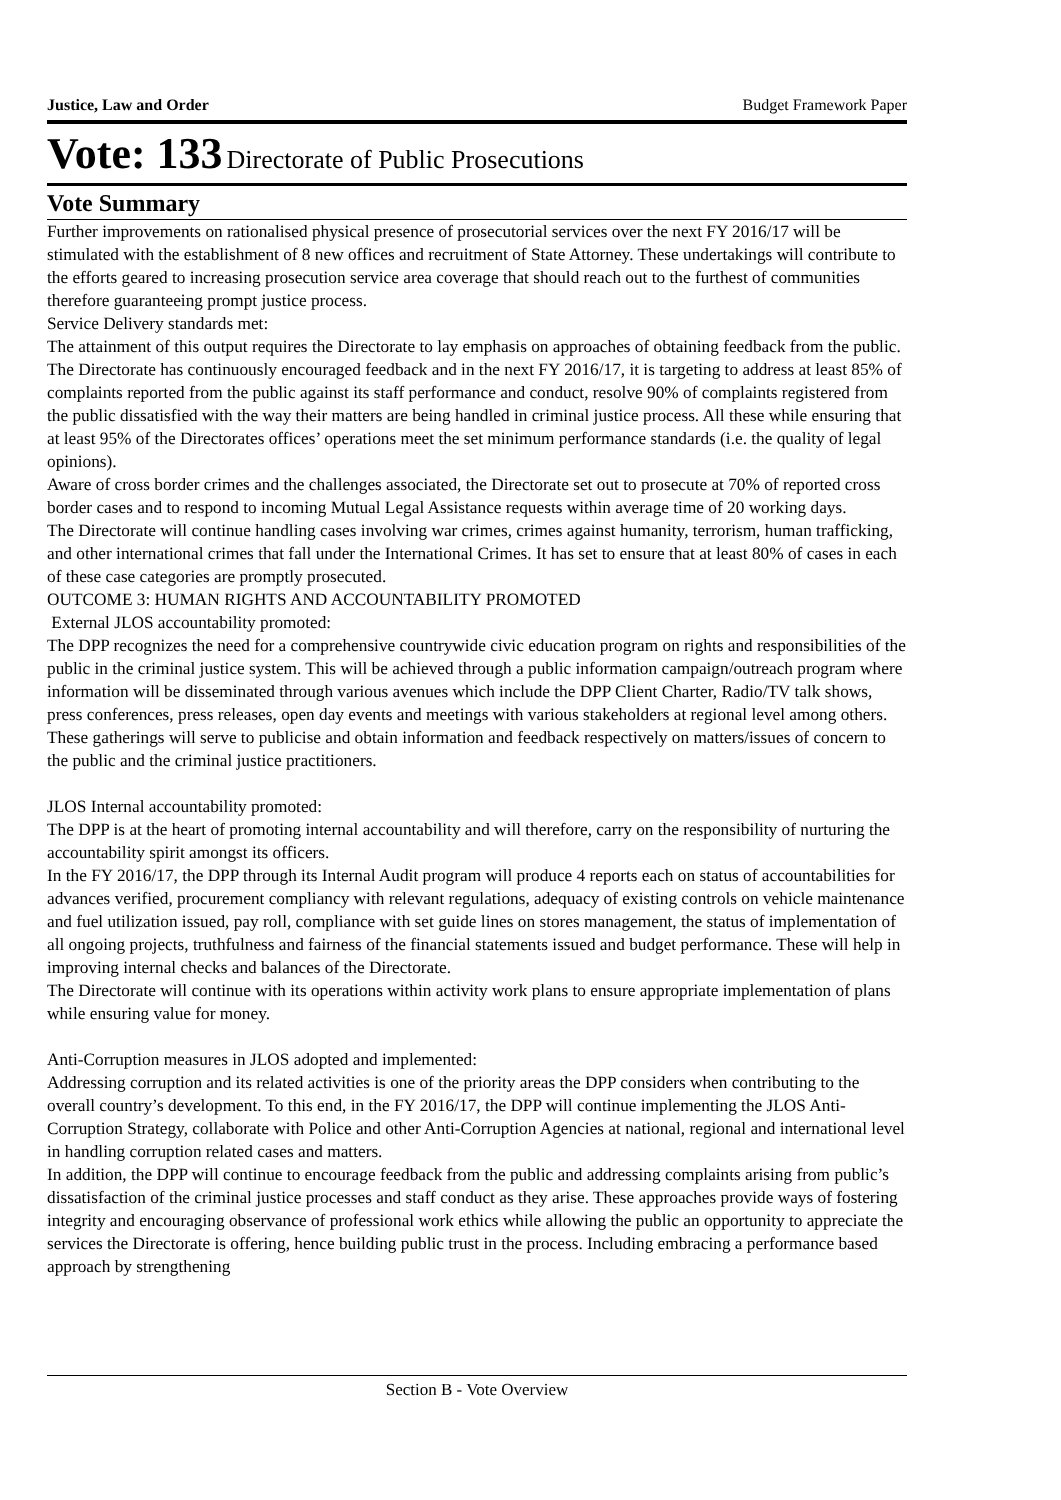Justice, Law and Order Budget Framework Paper
Vote: 133 Directorate of Public Prosecutions
Vote Summary
Further improvements on rationalised physical presence of prosecutorial services over the next FY 2016/17 will be stimulated with the establishment of 8 new offices and recruitment of State Attorney. These undertakings will contribute to the efforts geared to increasing prosecution service area coverage that should reach out to the furthest of communities therefore guaranteeing prompt justice process.
Service Delivery standards met:
The attainment of this output requires the Directorate to lay emphasis on approaches of obtaining feedback from the public. The Directorate has continuously encouraged feedback and in the next FY 2016/17, it is targeting to address at least 85% of complaints reported from the public against its staff performance and conduct, resolve 90% of complaints registered from the public dissatisfied with the way their matters are being handled in criminal justice process. All these while ensuring that at least 95% of the Directorates offices’ operations meet the set minimum performance standards (i.e. the quality of legal opinions).
Aware of cross border crimes and the challenges associated, the Directorate set out to prosecute at 70% of reported cross border cases and to respond to incoming Mutual Legal Assistance requests within average time of 20 working days.
The Directorate will continue handling cases involving war crimes, crimes against humanity, terrorism, human trafficking, and other international crimes that fall under the International Crimes. It has set to ensure that at least 80% of cases in each of these case categories are promptly prosecuted.
OUTCOME 3: HUMAN RIGHTS AND ACCOUNTABILITY PROMOTED
External JLOS accountability promoted:
The DPP recognizes the need for a comprehensive countrywide civic education program on rights and responsibilities of the public in the criminal justice system. This will be achieved through a public information campaign/outreach program where information will be disseminated through various avenues which include the DPP Client Charter, Radio/TV talk shows, press conferences, press releases, open day events and meetings with various stakeholders at regional level among others. These gatherings will serve to publicise and obtain information and feedback respectively on matters/issues of concern to the public and the criminal justice practitioners.
JLOS Internal accountability promoted:
The DPP is at the heart of promoting internal accountability and will therefore, carry on the responsibility of nurturing the accountability spirit amongst its officers.
In the FY 2016/17, the DPP through its Internal Audit program will produce 4 reports each on status of accountabilities for advances verified, procurement compliancy with relevant regulations, adequacy of existing controls on vehicle maintenance and fuel utilization issued, pay roll, compliance with set guide lines on stores management, the status of implementation of all ongoing projects, truthfulness and fairness of the financial statements issued and budget performance. These will help in improving internal checks and balances of the Directorate.
The Directorate will continue with its operations within activity work plans to ensure appropriate implementation of plans while ensuring value for money.
Anti-Corruption measures in JLOS adopted and implemented:
Addressing corruption and its related activities is one of the priority areas the DPP considers when contributing to the overall country’s development. To this end, in the FY 2016/17, the DPP will continue implementing the JLOS Anti-Corruption Strategy, collaborate with Police and other Anti-Corruption Agencies at national, regional and international level in handling corruption related cases and matters.
In addition, the DPP will continue to encourage feedback from the public and addressing complaints arising from public’s dissatisfaction of the criminal justice processes and staff conduct as they arise. These approaches provide ways of fostering integrity and encouraging observance of professional work ethics while allowing the public an opportunity to appreciate the services the Directorate is offering, hence building public trust in the process. Including embracing a performance based approach by strengthening
Section B - Vote Overview